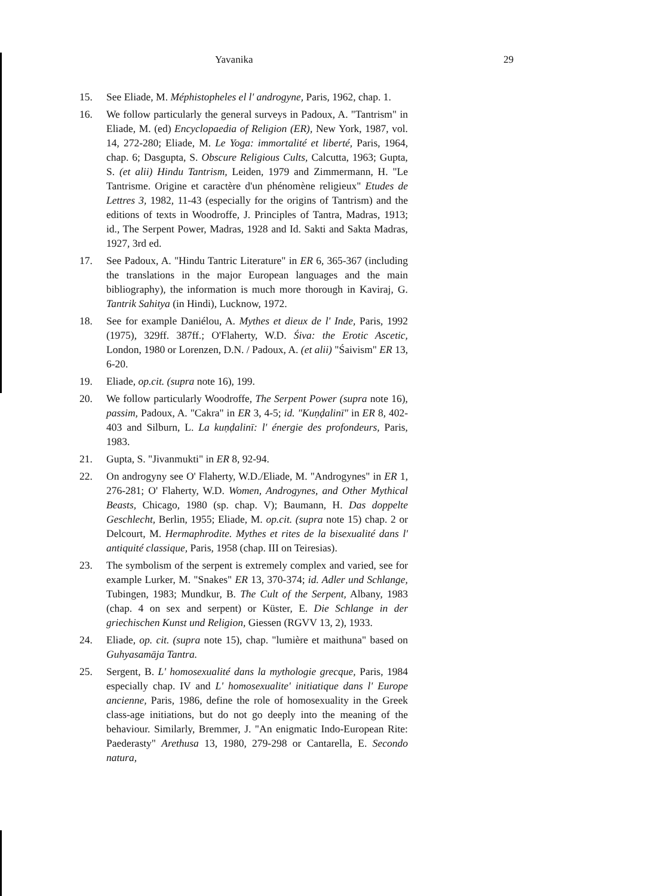Yavanika 29
15. See Eliade, M. Méphistopheles el l' androgyne, Paris, 1962, chap. 1.
16. We follow particularly the general surveys in Padoux, A. "Tantrism" in Eliade, M. (ed) Encyclopaedia of Religion (ER), New York, 1987, vol. 14, 272-280; Eliade, M. Le Yoga: immortalité et liberté, Paris, 1964, chap. 6; Dasgupta, S. Obscure Religious Cults, Calcutta, 1963; Gupta, S. (et alii) Hindu Tantrism, Leiden, 1979 and Zimmermann, H. "Le Tantrisme. Origine et caractère d'un phénomène religieux" Etudes de Lettres 3, 1982, 11-43 (especially for the origins of Tantrism) and the editions of texts in Woodroffe, J. Principles of Tantra, Madras, 1913; id., The Serpent Power, Madras, 1928 and Id. Sakti and Sakta Madras, 1927, 3rd ed.
17. See Padoux, A. "Hindu Tantric Literature" in ER 6, 365-367 (including the translations in the major European languages and the main bibliography), the information is much more thorough in Kaviraj, G. Tantrik Sahitya (in Hindi), Lucknow, 1972.
18. See for example Daniélou, A. Mythes et dieux de l' Inde, Paris, 1992 (1975), 329ff. 387ff.; O'Flaherty, W.D. Śiva: the Erotic Ascetic, London, 1980 or Lorenzen, D.N. / Padoux, A. (et alii) "Śaivism" ER 13, 6-20.
19. Eliade, op.cit. (supra note 16), 199.
20. We follow particularly Woodroffe, The Serpent Power (supra note 16), passim, Padoux, A. "Cakra" in ER 3, 4-5; id. "Kuṇḍalinī" in ER 8, 402-403 and Silburn, L. La kuṇḍalinī: l' énergie des profondeurs, Paris, 1983.
21. Gupta, S. "Jivanmukti" in ER 8, 92-94.
22. On androgyny see O' Flaherty, W.D./Eliade, M. "Androgynes" in ER 1, 276-281; O' Flaherty, W.D. Women, Androgynes, and Other Mythical Beasts, Chicago, 1980 (sp. chap. V); Baumann, H. Das doppelte Geschlecht, Berlin, 1955; Eliade, M. op.cit. (supra note 15) chap. 2 or Delcourt, M. Hermaphrodite. Mythes et rites de la bisexualité dans l' antiquité classique, Paris, 1958 (chap. III on Teiresias).
23. The symbolism of the serpent is extremely complex and varied, see for example Lurker, M. "Snakes" ER 13, 370-374; id. Adler und Schlange, Tubingen, 1983; Mundkur, B. The Cult of the Serpent, Albany, 1983 (chap. 4 on sex and serpent) or Küster, E. Die Schlange in der griechischen Kunst und Religion, Giessen (RGVV 13, 2), 1933.
24. Eliade, op. cit. (supra note 15), chap. "lumière et maithuna" based on Guhyasamāja Tantra.
25. Sergent, B. L' homosexualité dans la mythologie grecque, Paris, 1984 especially chap. IV and L' homosexualite' initiatique dans l' Europe ancienne, Paris, 1986, define the role of homosexuality in the Greek class-age initiations, but do not go deeply into the meaning of the behaviour. Similarly, Bremmer, J. "An enigmatic Indo-European Rite: Paederasty" Arethusa 13, 1980, 279-298 or Cantarella, E. Secondo natura,